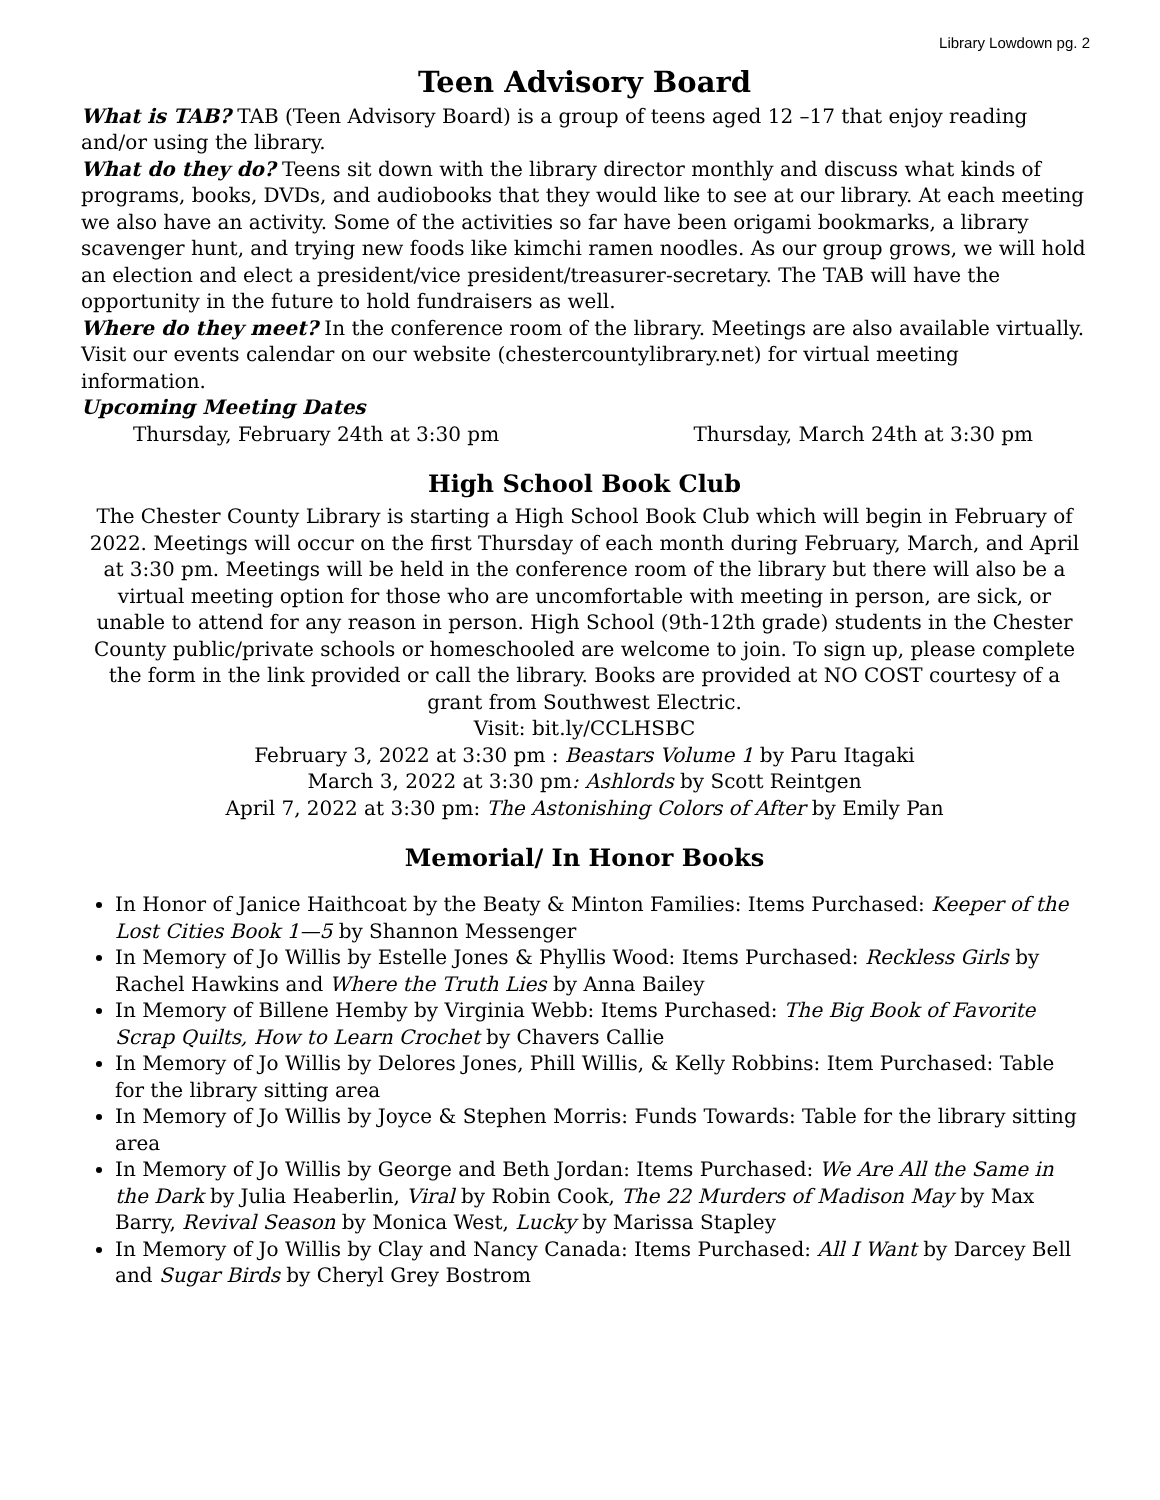Library Lowdown pg. 2
Teen Advisory Board
What is TAB? TAB (Teen Advisory Board) is a group of teens aged 12 –17 that enjoy reading and/or using the library.
What do they do? Teens sit down with the library director monthly and discuss what kinds of programs, books, DVDs, and audiobooks that they would like to see at our library. At each meeting we also have an activity. Some of the activities so far have been origami bookmarks, a library scavenger hunt, and trying new foods like kimchi ramen noodles. As our group grows, we will hold an election and elect a president/vice president/treasurer-secretary. The TAB will have the opportunity in the future to hold fundraisers as well.
Where do they meet? In the conference room of the library. Meetings are also available virtually. Visit our events calendar on our website (chestercountylibrary.net) for virtual meeting information.
Upcoming Meeting Dates
Thursday, February 24th at 3:30 pm Thursday, March 24th at 3:30 pm
High School Book Club
The Chester County Library is starting a High School Book Club which will begin in February of 2022. Meetings will occur on the first Thursday of each month during February, March, and April at 3:30 pm. Meetings will be held in the conference room of the library but there will also be a virtual meeting option for those who are uncomfortable with meeting in person, are sick, or unable to attend for any reason in person. High School (9th-12th grade) students in the Chester County public/private schools or homeschooled are welcome to join. To sign up, please complete the form in the link provided or call the library. Books are provided at NO COST courtesy of a grant from Southwest Electric.
Visit: bit.ly/CCLHSBC
February 3, 2022 at 3:30 pm : Beastars Volume 1 by Paru Itagaki
March 3, 2022 at 3:30 pm: Ashlords by Scott Reintgen
April 7, 2022 at 3:30 pm: The Astonishing Colors of After by Emily Pan
Memorial/ In Honor Books
In Honor of Janice Haithcoat by the Beaty & Minton Families: Items Purchased: Keeper of the Lost Cities Book 1—5 by Shannon Messenger
In Memory of Jo Willis by Estelle Jones & Phyllis Wood: Items Purchased: Reckless Girls by Rachel Hawkins and Where the Truth Lies by Anna Bailey
In Memory of Billene Hemby by Virginia Webb: Items Purchased: The Big Book of Favorite Scrap Quilts, How to Learn Crochet by Chavers Callie
In Memory of Jo Willis by Delores Jones, Phill Willis, & Kelly Robbins: Item Purchased: Table for the library sitting area
In Memory of Jo Willis by Joyce & Stephen Morris: Funds Towards: Table for the library sitting area
In Memory of Jo Willis by George and Beth Jordan: Items Purchased: We Are All the Same in the Dark by Julia Heaberlin, Viral by Robin Cook, The 22 Murders of Madison May by Max Barry, Revival Season by Monica West, Lucky by Marissa Stapley
In Memory of Jo Willis by Clay and Nancy Canada: Items Purchased: All I Want by Darcey Bell and Sugar Birds by Cheryl Grey Bostrom